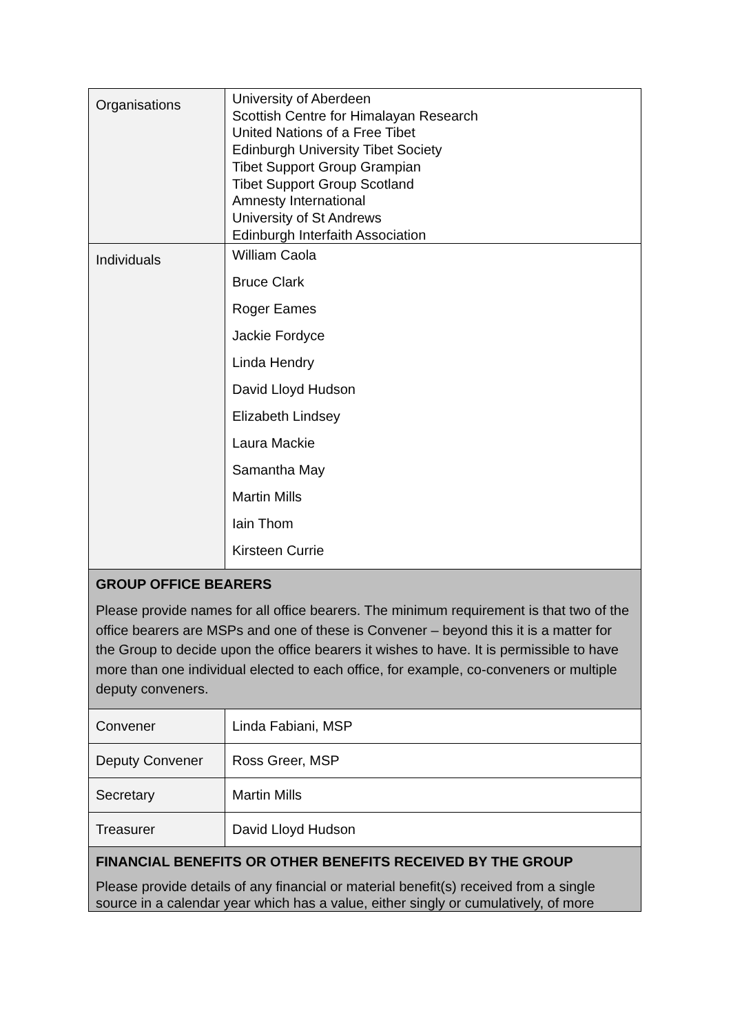| Organisations | University of Aberdeen Scottish Centre for Himalayan Research United Nations of a Free Tibet Edinburgh University Tibet Society Tibet Support Group Grampian Tibet Support Group Scotland Amnesty International University of St Andrews Edinburgh Interfaith Association |
| Individuals | William Caola Bruce Clark Roger Eames Jackie Fordyce Linda Hendry David Lloyd Hudson Elizabeth Lindsey Laura Mackie Samantha May Martin Mills Iain Thom Kirsteen Currie |
| GROUP OFFICE BEARERS Please provide names for all office bearers. The minimum requirement is that two of the office bearers are MSPs and one of these is Convener – beyond this it is a matter for the Group to decide upon the office bearers it wishes to have. It is permissible to have more than one individual elected to each office, for example, co-conveners or multiple deputy conveners. | |
| Convener | Linda Fabiani, MSP |
| Deputy Convener | Ross Greer, MSP |
| Secretary | Martin Mills |
| Treasurer | David Lloyd Hudson |
| FINANCIAL BENEFITS OR OTHER BENEFITS RECEIVED BY THE GROUP Please provide details of any financial or material benefit(s) received from a single source in a calendar year which has a value, either singly or cumulatively, of more | |